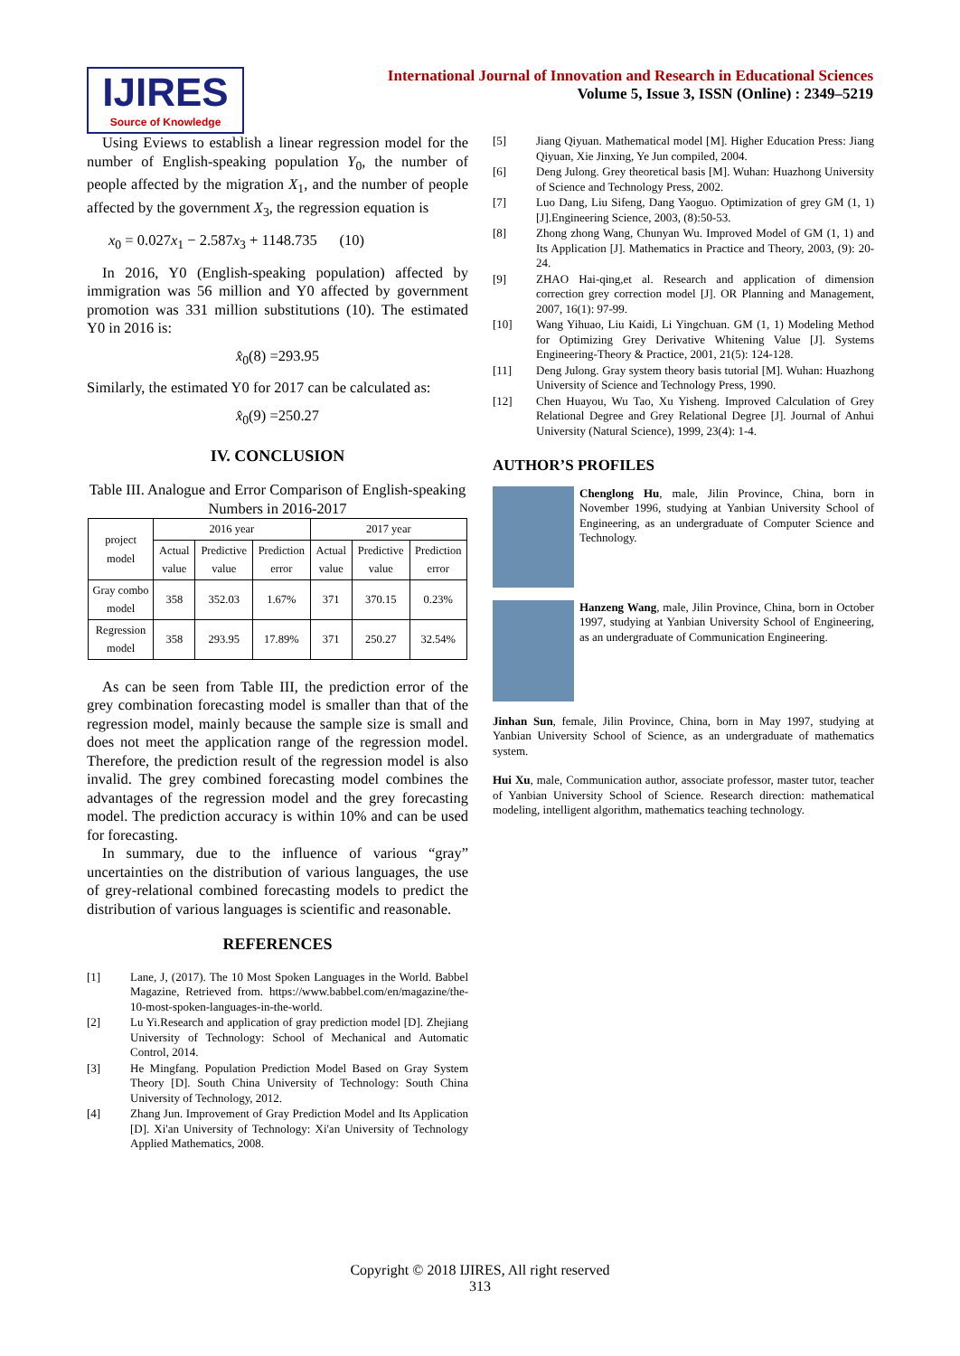IJIRES
Source of Knowledge
International Journal of Innovation and Research in Educational Sciences
Volume 5, Issue 3, ISSN (Online) : 2349–5219
Using Eviews to establish a linear regression model for the number of English-speaking population Y<sub>0</sub>, the number of people affected by the migration X<sub>1</sub>, and the number of people affected by the government X<sub>3</sub>, the regression equation is
x<sub>0</sub> = 0.027x<sub>1</sub> − 2.587x<sub>3</sub> + 1148.735 (10)
In 2016, Y0 (English-speaking population) affected by immigration was 56 million and Y0 affected by government promotion was 331 million substitutions (10). The estimated Y0 in 2016 is:
x̂<sub>0</sub>(8) =293.95
Similarly, the estimated Y0 for 2017 can be calculated as:
x̂<sub>0</sub>(9) =250.27
IV. CONCLUSION
Table III. Analogue and Error Comparison of English-speaking Numbers in 2016-2017
| project model | 2016 year | | | 2017 year | | |
| --- | --- | --- | --- | --- | --- | --- |
| | Actual value | Predictive value | Prediction error | Actual value | Predictive value | Prediction error |
| Gray combo model | 358 | 352.03 | 1.67% | 371 | 370.15 | 0.23% |
| Regression model | 358 | 293.95 | 17.89% | 371 | 250.27 | 32.54% |
As can be seen from Table III, the prediction error of the grey combination forecasting model is smaller than that of the regression model, mainly because the sample size is small and does not meet the application range of the regression model. Therefore, the prediction result of the regression model is also invalid. The grey combined forecasting model combines the advantages of the regression model and the grey forecasting model. The prediction accuracy is within 10% and can be used for forecasting.
In summary, due to the influence of various “gray” uncertainties on the distribution of various languages, the use of grey-relational combined forecasting models to predict the distribution of various languages is scientific and reasonable.
REFERENCES
[1] Lane, J, (2017). The 10 Most Spoken Languages in the World. Babbel Magazine, Retrieved from. https://www.babbel.com/en/magazine/the-10-most-spoken-languages-in-the-world.
[2] Lu Yi.Research and application of gray prediction model [D]. Zhejiang University of Technology: School of Mechanical and Automatic Control, 2014.
[3] He Mingfang. Population Prediction Model Based on Gray System Theory [D]. South China University of Technology: South China University of Technology, 2012.
[4] Zhang Jun. Improvement of Gray Prediction Model and Its Application [D]. Xi'an University of Technology: Xi'an University of Technology Applied Mathematics, 2008.
[5] Jiang Qiyuan. Mathematical model [M]. Higher Education Press: Jiang Qiyuan, Xie Jinxing, Ye Jun compiled, 2004.
[6] Deng Julong. Grey theoretical basis [M]. Wuhan: Huazhong University of Science and Technology Press, 2002.
[7] Luo Dang, Liu Sifeng, Dang Yaoguo. Optimization of grey GM (1, 1) [J].Engineering Science, 2003, (8):50-53.
[8] Zhong zhong Wang, Chunyan Wu. Improved Model of GM (1, 1) and Its Application [J]. Mathematics in Practice and Theory, 2003, (9): 20-24.
[9] ZHAO Hai-qing,et al. Research and application of dimension correction grey correction model [J]. OR Planning and Management, 2007, 16(1): 97-99.
[10] Wang Yihuao, Liu Kaidi, Li Yingchuan. GM (1, 1) Modeling Method for Optimizing Grey Derivative Whitening Value [J]. Systems Engineering-Theory & Practice, 2001, 21(5): 124-128.
[11] Deng Julong. Gray system theory basis tutorial [M]. Wuhan: Huazhong University of Science and Technology Press, 1990.
[12] Chen Huayou, Wu Tao, Xu Yisheng. Improved Calculation of Grey Relational Degree and Grey Relational Degree [J]. Journal of Anhui University (Natural Science), 1999, 23(4): 1-4.
AUTHOR’S PROFILES
Chenglong Hu, male, Jilin Province, China, born in November 1996, studying at Yanbian University School of Engineering, as an undergraduate of Computer Science and Technology.
Hanzeng Wang, male, Jilin Province, China, born in October 1997, studying at Yanbian University School of Engineering, as an undergraduate of Communication Engineering.
Jinhan Sun, female, Jilin Province, China, born in May 1997, studying at Yanbian University School of Science, as an undergraduate of mathematics system.
Hui Xu, male, Communication author, associate professor, master tutor, teacher of Yanbian University School of Science. Research direction: mathematical modeling, intelligent algorithm, mathematics teaching technology.
Copyright © 2018 IJIRES, All right reserved
313